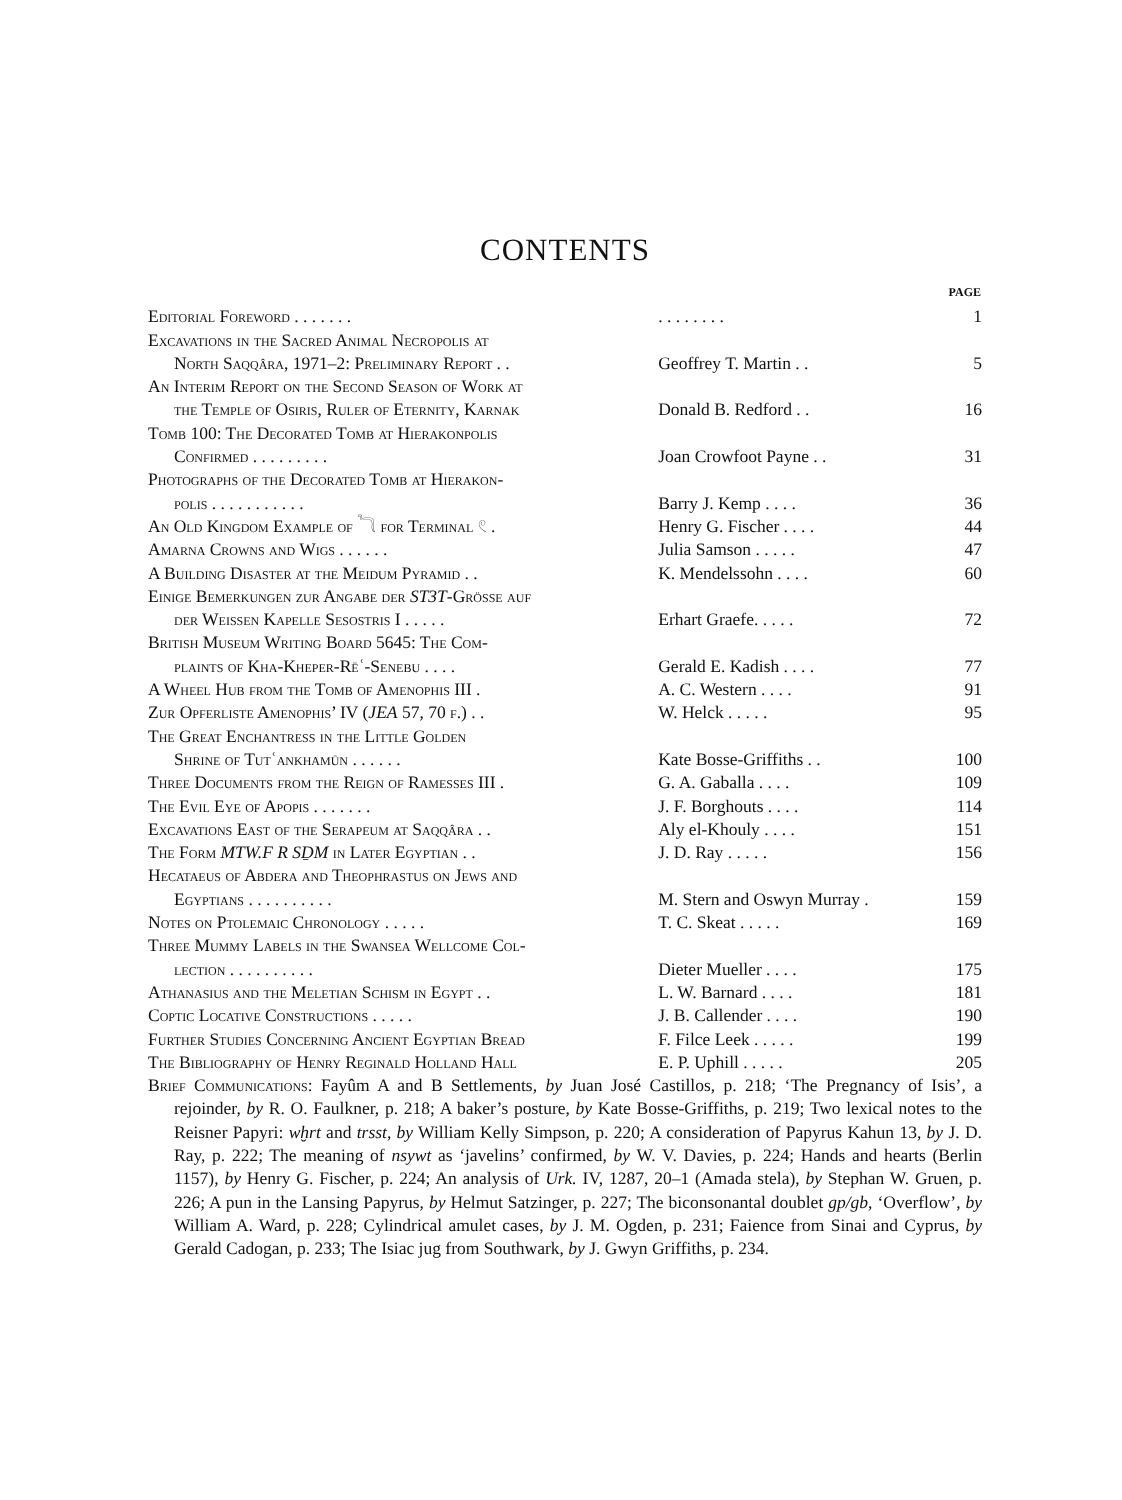CONTENTS
| | | PAGE |
| --- | --- | --- |
| Editorial Foreword . . . . . . . | . . . . . . . . | 1 |
| Excavations in the Sacred Animal Necropolis at | | |
| North Saqqâra, 1971–2: Preliminary Report . . | Geoffrey T. Martin . . | 5 |
| An Interim Report on the Second Season of Work at | | |
| the Temple of Osiris, Ruler of Eternity, Karnak | Donald B. Redford . . | 16 |
| Tomb 100: The Decorated Tomb at Hierakonpolis | | |
| Confirmed . . . . . . . . . | Joan Crowfoot Payne . . | 31 |
| Photographs of the Decorated Tomb at Hierakon- | | |
| polis . . . . . . . . . . . | Barry J. Kemp . . . . | 36 |
| An Old Kingdom Example of 𓆓 for Terminal 𓏲 . | Henry G. Fischer . . . . | 44 |
| Amarna Crowns and Wigs . . . . . . | Julia Samson . . . . . | 47 |
| A Building Disaster at the Meidum Pyramid . . | K. Mendelssohn . . . . | 60 |
| Einige Bemerkungen zur Angabe der ST3T -Grösse auf | | |
| der Weissen Kapelle Sesostris I . . . . . | Erhart Graefe. . . . . | 72 |
| British Museum Writing Board 5645: The Com- | | |
| plaints of Kha-Kheper-Rēʿ-Senebu . . . . | Gerald E. Kadish . . . . | 77 |
| A Wheel Hub from the Tomb of Amenophis III . | A. C. Western . . . . | 91 |
| Zur Opferliste Amenophis’ IV ( JEA 57, 70 f.) . . | W. Helck . . . . . | 95 |
| The Great Enchantress in the Little Golden | | |
| Shrine of Tutʿankhamūn . . . . . . | Kate Bosse-Griffiths . . | 100 |
| Three Documents from the Reign of Ramesses III . | G. A. Gaballa . . . . | 109 |
| The Evil Eye of Apopis . . . . . . . | J. F. Borghouts . . . . | 114 |
| Excavations East of the Serapeum at Saqqâra . . | Aly el-Khouly . . . . | 151 |
| The Form MTW.F R SḎM in Later Egyptian . . | J. D. Ray . . . . . | 156 |
| Hecataeus of Abdera and Theophrastus on Jews and | | |
| Egyptians . . . . . . . . . . | M. Stern and Oswyn Murray . | 159 |
| Notes on Ptolemaic Chronology . . . . . | T. C. Skeat . . . . . | 169 |
| Three Mummy Labels in the Swansea Wellcome Col- | | |
| lection . . . . . . . . . . | Dieter Mueller . . . . | 175 |
| Athanasius and the Meletian Schism in Egypt . . | L. W. Barnard . . . . | 181 |
| Coptic Locative Constructions . . . . . | J. B. Callender . . . . | 190 |
| Further Studies Concerning Ancient Egyptian Bread | F. Filce Leek . . . . . | 199 |
| The Bibliography of Henry Reginald Holland Hall | E. P. Uphill . . . . . | 205 |
Brief Communications: Fayûm A and B Settlements, by Juan José Castillos, p. 218; ‘The Pregnancy of Isis’, a rejoinder, by R. O. Faulkner, p. 218; A baker’s posture, by Kate Bosse-Griffiths, p. 219; Two lexical notes to the Reisner Papyri: wḫrt and trsst, by William Kelly Simpson, p. 220; A consideration of Papyrus Kahun 13, by J. D. Ray, p. 222; The meaning of nsywt as ‘javelins’ confirmed, by W. V. Davies, p. 224; Hands and hearts (Berlin 1157), by Henry G. Fischer, p. 224; An analysis of Urk. IV, 1287, 20–1 (Amada stela), by Stephan W. Gruen, p. 226; A pun in the Lansing Papyrus, by Helmut Satzinger, p. 227; The biconsonantal doublet gp/gb, ‘Overflow’, by William A. Ward, p. 228; Cylindrical amulet cases, by J. M. Ogden, p. 231; Faience from Sinai and Cyprus, by Gerald Cadogan, p. 233; The Isiac jug from Southwark, by J. Gwyn Griffiths, p. 234.